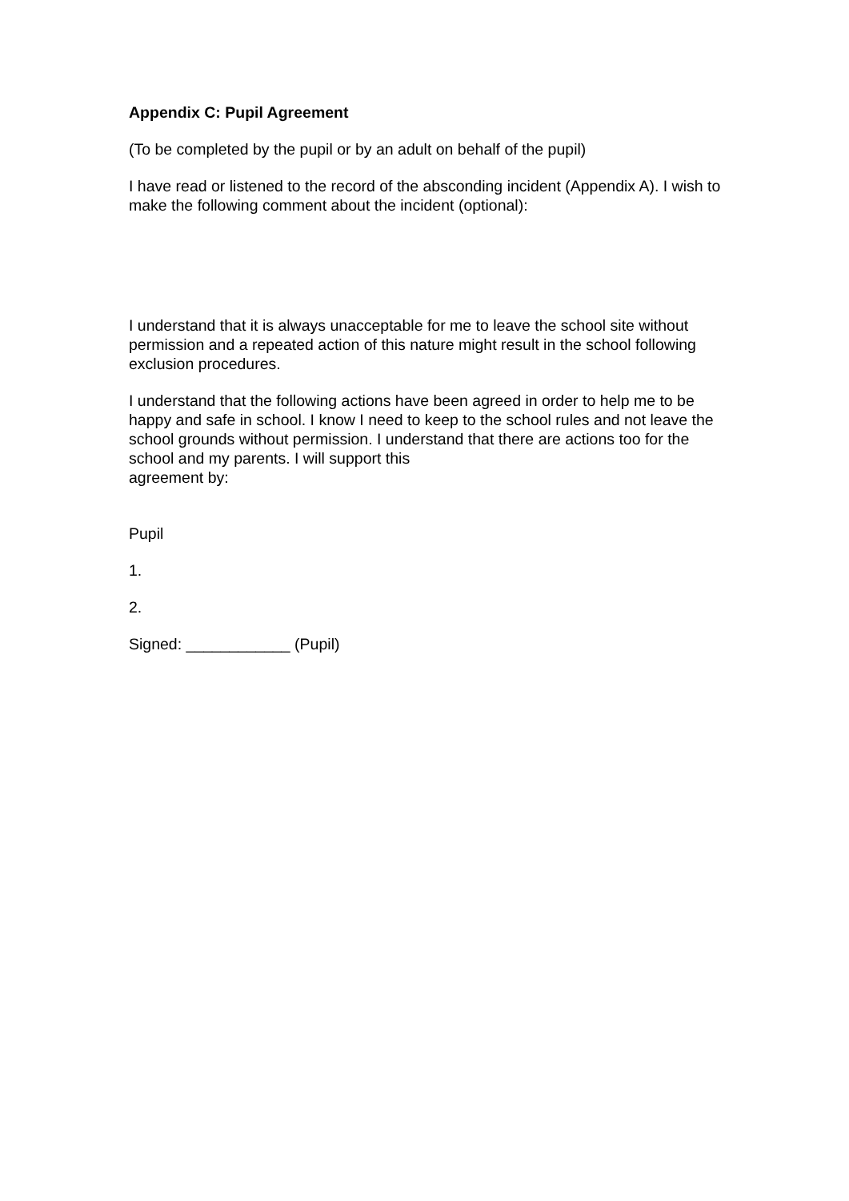Appendix C: Pupil Agreement
(To be completed by the pupil or by an adult on behalf of the pupil)
I have read or listened to the record of the absconding incident (Appendix A). I wish to make the following comment about the incident (optional):
I understand that it is always unacceptable for me to leave the school site without permission and a repeated action of this nature might result in the school following exclusion procedures.
I understand that the following actions have been agreed in order to help me to be happy and safe in school. I know I need to keep to the school rules and not leave the school grounds without permission. I understand that there are actions too for the school and my parents. I will support this
agreement by:
Pupil
1.
2.
Signed: ____________ (Pupil)